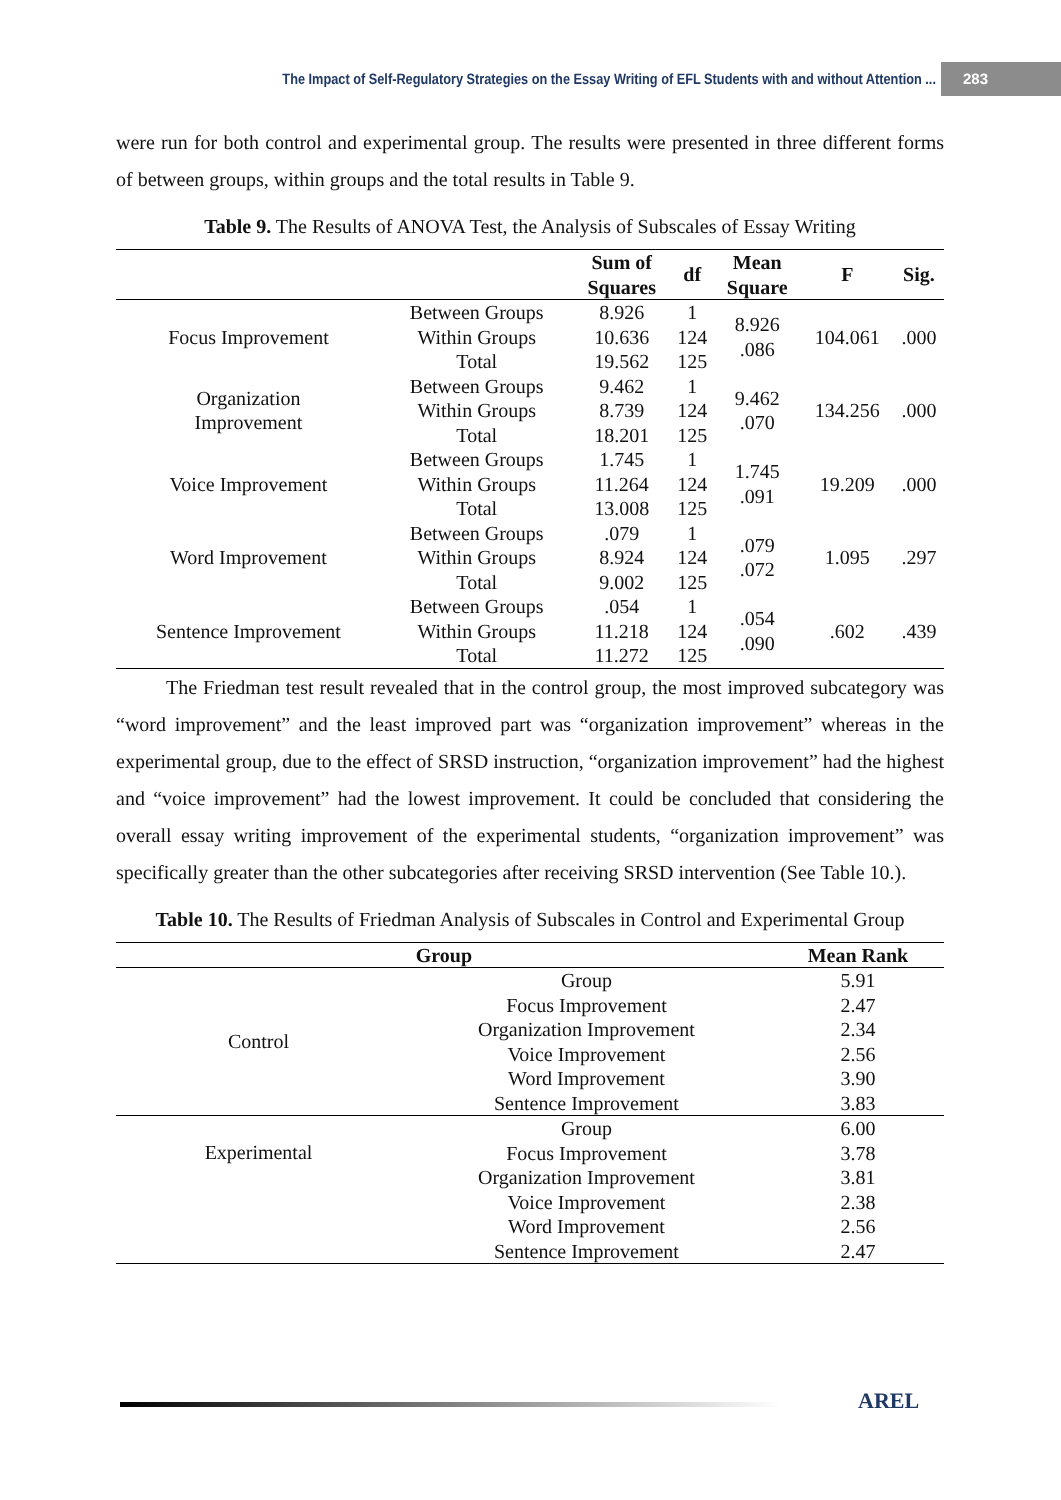The Impact of Self-Regulatory Strategies on the Essay Writing of EFL Students with and without Attention ... 283
were run for both control and experimental group. The results were presented in three different forms of between groups, within groups and the total results in Table 9.
Table 9. The Results of ANOVA Test, the Analysis of Subscales of Essay Writing
| | | Sum of Squares | df | Mean Square | F | Sig. |
| --- | --- | --- | --- | --- | --- | --- |
| Focus Improvement | Between Groups | 8.926 | 1 | 8.926 .086 | 104.061 | .000 |
| | Within Groups | 10.636 | 124 | | | |
| | Total | 19.562 | 125 | | | |
| Organization Improvement | Between Groups | 9.462 | 1 | 9.462 .070 | 134.256 | .000 |
| | Within Groups | 8.739 | 124 | | | |
| | Total | 18.201 | 125 | | | |
| Voice Improvement | Between Groups | 1.745 | 1 | 1.745 .091 | 19.209 | .000 |
| | Within Groups | 11.264 | 124 | | | |
| | Total | 13.008 | 125 | | | |
| Word Improvement | Between Groups | .079 | 1 | .079 .072 | 1.095 | .297 |
| | Within Groups | 8.924 | 124 | | | |
| | Total | 9.002 | 125 | | | |
| Sentence Improvement | Between Groups | .054 | 1 | .054 .090 | .602 | .439 |
| | Within Groups | 11.218 | 124 | | | |
| | Total | 11.272 | 125 | | | |
The Friedman test result revealed that in the control group, the most improved subcategory was “word improvement” and the least improved part was “organization improvement” whereas in the experimental group, due to the effect of SRSD instruction, “organization improvement” had the highest and “voice improvement” had the lowest improvement. It could be concluded that considering the overall essay writing improvement of the experimental students, “organization improvement” was specifically greater than the other subcategories after receiving SRSD intervention (See Table 10.).
Table 10. The Results of Friedman Analysis of Subscales in Control and Experimental Group
| Group | | Mean Rank |
| --- | --- | --- |
| Control | Group | 5.91 |
| | Focus Improvement | 2.47 |
| | Organization Improvement | 2.34 |
| | Voice Improvement | 2.56 |
| | Word Improvement | 3.90 |
| | Sentence Improvement | 3.83 |
| Experimental | Group | 6.00 |
| | Focus Improvement | 3.78 |
| | Organization Improvement | 3.81 |
| | Voice Improvement | 2.38 |
| | Word Improvement | 2.56 |
| | Sentence Improvement | 2.47 |
AREL